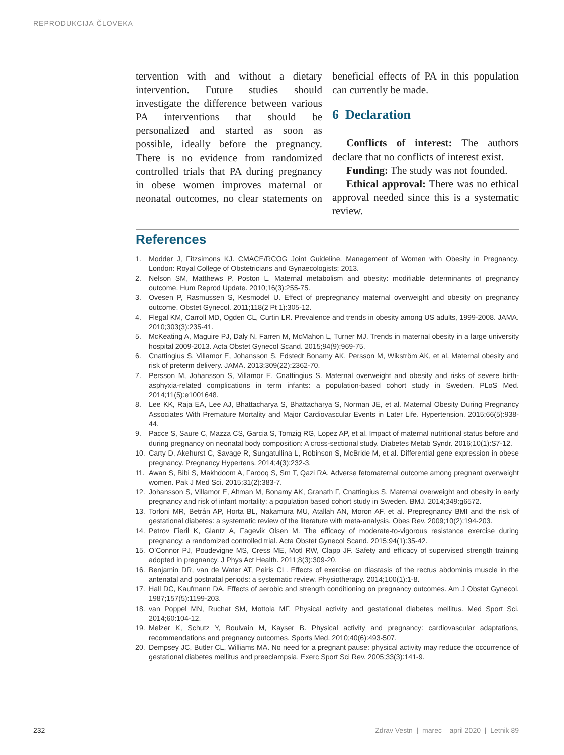REPRODUKCIJA ČLOVEKA
tervention with and without a dietary intervention. Future studies should investigate the difference between various PA interventions that should be personalized and started as soon as possible, ideally before the pregnancy. There is no evidence from randomized controlled trials that PA during pregnancy in obese women improves maternal or neonatal outcomes, no clear statements on beneficial effects of PA in this population can currently be made.
6 Declaration
Conflicts of interest: The authors declare that no conflicts of interest exist.
Funding: The study was not founded.
Ethical approval: There was no ethical approval needed since this is a systematic review.
References
1. Modder J, Fitzsimons KJ. CMACE/RCOG Joint Guideline. Management of Women with Obesity in Pregnancy. London: Royal College of Obstetricians and Gynaecologists; 2013.
2. Nelson SM, Matthews P, Poston L. Maternal metabolism and obesity: modifiable determinants of pregnancy outcome. Hum Reprod Update. 2010;16(3):255-75.
3. Ovesen P, Rasmussen S, Kesmodel U. Effect of prepregnancy maternal overweight and obesity on pregnancy outcome. Obstet Gynecol. 2011;118(2 Pt 1):305-12.
4. Flegal KM, Carroll MD, Ogden CL, Curtin LR. Prevalence and trends in obesity among US adults, 1999-2008. JAMA. 2010;303(3):235-41.
5. McKeating A, Maguire PJ, Daly N, Farren M, McMahon L, Turner MJ. Trends in maternal obesity in a large university hospital 2009-2013. Acta Obstet Gynecol Scand. 2015;94(9):969-75.
6. Cnattingius S, Villamor E, Johansson S, Edstedt Bonamy AK, Persson M, Wikström AK, et al. Maternal obesity and risk of preterm delivery. JAMA. 2013;309(22):2362-70.
7. Persson M, Johansson S, Villamor E, Cnattingius S. Maternal overweight and obesity and risks of severe birth-asphyxia-related complications in term infants: a population-based cohort study in Sweden. PLoS Med. 2014;11(5):e1001648.
8. Lee KK, Raja EA, Lee AJ, Bhattacharya S, Bhattacharya S, Norman JE, et al. Maternal Obesity During Pregnancy Associates With Premature Mortality and Major Cardiovascular Events in Later Life. Hypertension. 2015;66(5):938-44.
9. Pacce S, Saure C, Mazza CS, Garcia S, Tomzig RG, Lopez AP, et al. Impact of maternal nutritional status before and during pregnancy on neonatal body composition: A cross-sectional study. Diabetes Metab Syndr. 2016;10(1):S7-12.
10. Carty D, Akehurst C, Savage R, Sungatullina L, Robinson S, McBride M, et al. Differential gene expression in obese pregnancy. Pregnancy Hypertens. 2014;4(3):232-3.
11. Awan S, Bibi S, Makhdoom A, Farooq S, Sm T, Qazi RA. Adverse fetomaternal outcome among pregnant overweight women. Pak J Med Sci. 2015;31(2):383-7.
12. Johansson S, Villamor E, Altman M, Bonamy AK, Granath F, Cnattingius S. Maternal overweight and obesity in early pregnancy and risk of infant mortality: a population based cohort study in Sweden. BMJ. 2014;349:g6572.
13. Torloni MR, Betrán AP, Horta BL, Nakamura MU, Atallah AN, Moron AF, et al. Prepregnancy BMI and the risk of gestational diabetes: a systematic review of the literature with meta-analysis. Obes Rev. 2009;10(2):194-203.
14. Petrov Fieril K, Glantz A, Fagevik Olsen M. The efficacy of moderate-to-vigorous resistance exercise during pregnancy: a randomized controlled trial. Acta Obstet Gynecol Scand. 2015;94(1):35-42.
15. O’Connor PJ, Poudevigne MS, Cress ME, Motl RW, Clapp JF. Safety and efficacy of supervised strength training adopted in pregnancy. J Phys Act Health. 2011;8(3):309-20.
16. Benjamin DR, van de Water AT, Peiris CL. Effects of exercise on diastasis of the rectus abdominis muscle in the antenatal and postnatal periods: a systematic review. Physiotherapy. 2014;100(1):1-8.
17. Hall DC, Kaufmann DA. Effects of aerobic and strength conditioning on pregnancy outcomes. Am J Obstet Gynecol. 1987;157(5):1199-203.
18. van Poppel MN, Ruchat SM, Mottola MF. Physical activity and gestational diabetes mellitus. Med Sport Sci. 2014;60:104-12.
19. Melzer K, Schutz Y, Boulvain M, Kayser B. Physical activity and pregnancy: cardiovascular adaptations, recommendations and pregnancy outcomes. Sports Med. 2010;40(6):493-507.
20. Dempsey JC, Butler CL, Williams MA. No need for a pregnant pause: physical activity may reduce the occurrence of gestational diabetes mellitus and preeclampsia. Exerc Sport Sci Rev. 2005;33(3):141-9.
232 Zdrav Vestn | marec – april 2020 | Letnik 89